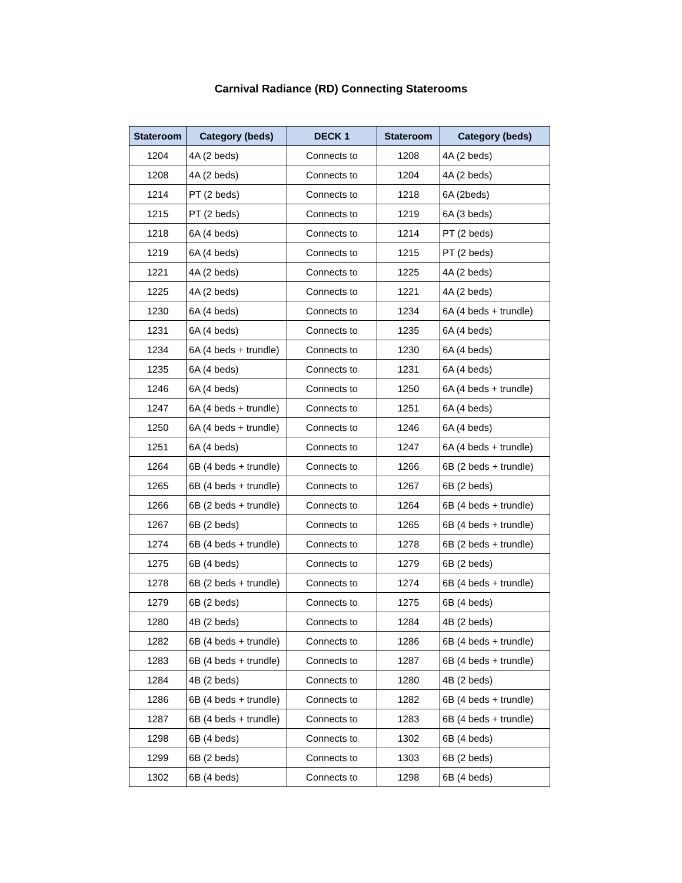Carnival Radiance (RD) Connecting Staterooms
| Stateroom | Category (beds) | DECK 1 | Stateroom | Category (beds) |
| --- | --- | --- | --- | --- |
| 1204 | 4A (2 beds) | Connects to | 1208 | 4A (2 beds) |
| 1208 | 4A (2 beds) | Connects to | 1204 | 4A (2 beds) |
| 1214 | PT (2 beds) | Connects to | 1218 | 6A (2beds) |
| 1215 | PT (2 beds) | Connects to | 1219 | 6A (3 beds) |
| 1218 | 6A (4 beds) | Connects to | 1214 | PT (2 beds) |
| 1219 | 6A (4 beds) | Connects to | 1215 | PT (2 beds) |
| 1221 | 4A (2 beds) | Connects to | 1225 | 4A (2 beds) |
| 1225 | 4A (2 beds) | Connects to | 1221 | 4A (2 beds) |
| 1230 | 6A (4 beds) | Connects to | 1234 | 6A (4 beds + trundle) |
| 1231 | 6A (4 beds) | Connects to | 1235 | 6A (4 beds) |
| 1234 | 6A (4 beds + trundle) | Connects to | 1230 | 6A (4 beds) |
| 1235 | 6A (4 beds) | Connects to | 1231 | 6A (4 beds) |
| 1246 | 6A (4 beds) | Connects to | 1250 | 6A (4 beds + trundle) |
| 1247 | 6A (4 beds + trundle) | Connects to | 1251 | 6A (4 beds) |
| 1250 | 6A (4 beds + trundle) | Connects to | 1246 | 6A (4 beds) |
| 1251 | 6A (4 beds) | Connects to | 1247 | 6A (4 beds + trundle) |
| 1264 | 6B (4 beds + trundle) | Connects to | 1266 | 6B (2 beds + trundle) |
| 1265 | 6B (4 beds + trundle) | Connects to | 1267 | 6B (2 beds) |
| 1266 | 6B (2 beds + trundle) | Connects to | 1264 | 6B (4 beds + trundle) |
| 1267 | 6B (2 beds) | Connects to | 1265 | 6B (4 beds + trundle) |
| 1274 | 6B (4 beds + trundle) | Connects to | 1278 | 6B (2 beds + trundle) |
| 1275 | 6B (4 beds) | Connects to | 1279 | 6B (2 beds) |
| 1278 | 6B (2 beds + trundle) | Connects to | 1274 | 6B (4 beds + trundle) |
| 1279 | 6B (2 beds) | Connects to | 1275 | 6B (4 beds) |
| 1280 | 4B (2 beds) | Connects to | 1284 | 4B (2 beds) |
| 1282 | 6B (4 beds + trundle) | Connects to | 1286 | 6B (4 beds + trundle) |
| 1283 | 6B (4 beds + trundle) | Connects to | 1287 | 6B (4 beds + trundle) |
| 1284 | 4B (2 beds) | Connects to | 1280 | 4B (2 beds) |
| 1286 | 6B (4 beds + trundle) | Connects to | 1282 | 6B (4 beds + trundle) |
| 1287 | 6B (4 beds + trundle) | Connects to | 1283 | 6B (4 beds + trundle) |
| 1298 | 6B (4 beds) | Connects to | 1302 | 6B (4 beds) |
| 1299 | 6B (2 beds) | Connects to | 1303 | 6B (2 beds) |
| 1302 | 6B (4 beds) | Connects to | 1298 | 6B (4 beds) |